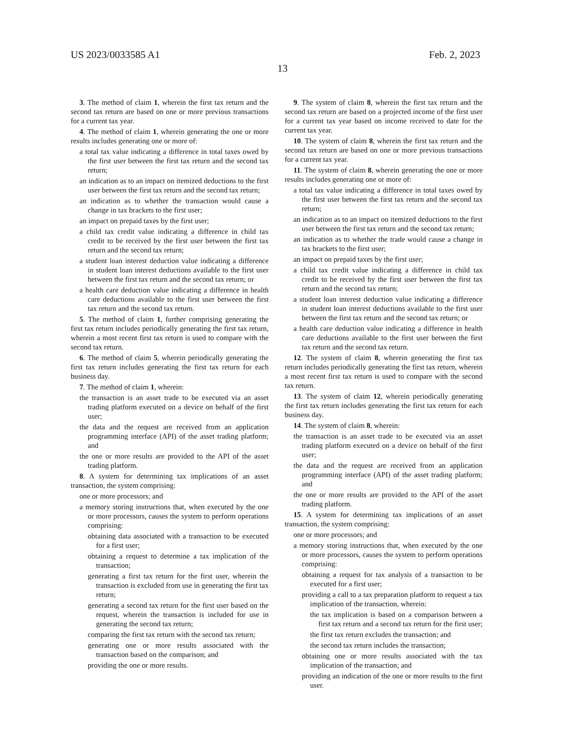US 2023/0033585 A1 Feb. 2, 2023
13
3. The method of claim 1, wherein the first tax return and the second tax return are based on one or more previous transactions for a current tax year.
4. The method of claim 1, wherein generating the one or more results includes generating one or more of:
a total tax value indicating a difference in total taxes owed by the first user between the first tax return and the second tax return;
an indication as to an impact on itemized deductions to the first user between the first tax return and the second tax return;
an indication as to whether the transaction would cause a change in tax brackets to the first user;
an impact on prepaid taxes by the first user;
a child tax credit value indicating a difference in child tax credit to be received by the first user between the first tax return and the second tax return;
a student loan interest deduction value indicating a difference in student loan interest deductions available to the first user between the first tax return and the second tax return; or
a health care deduction value indicating a difference in health care deductions available to the first user between the first tax return and the second tax return.
5. The method of claim 1, further comprising generating the first tax return includes periodically generating the first tax return, wherein a most recent first tax return is used to compare with the second tax return.
6. The method of claim 5, wherein periodically generating the first tax return includes generating the first tax return for each business day.
7. The method of claim 1, wherein:
the transaction is an asset trade to be executed via an asset trading platform executed on a device on behalf of the first user;
the data and the request are received from an application programming interface (API) of the asset trading platform; and
the one or more results are provided to the API of the asset trading platform.
8. A system for determining tax implications of an asset transaction, the system comprising:
one or more processors; and
a memory storing instructions that, when executed by the one or more processors, causes the system to perform operations comprising:
obtaining data associated with a transaction to be executed for a first user;
obtaining a request to determine a tax implication of the transaction;
generating a first tax return for the first user, wherein the transaction is excluded from use in generating the first tax return;
generating a second tax return for the first user based on the request, wherein the transaction is included for use in generating the second tax return;
comparing the first tax return with the second tax return;
generating one or more results associated with the transaction based on the comparison; and
providing the one or more results.
9. The system of claim 8, wherein the first tax return and the second tax return are based on a projected income of the first user for a current tax year based on income received to date for the current tax year.
10. The system of claim 8, wherein the first tax return and the second tax return are based on one or more previous transactions for a current tax year.
11. The system of claim 8, wherein generating the one or more results includes generating one or more of:
a total tax value indicating a difference in total taxes owed by the first user between the first tax return and the second tax return;
an indication as to an impact on itemized deductions to the first user between the first tax return and the second tax return;
an indication as to whether the trade would cause a change in tax brackets to the first user;
an impact on prepaid taxes by the first user;
a child tax credit value indicating a difference in child tax credit to be received by the first user between the first tax return and the second tax return;
a student loan interest deduction value indicating a difference in student loan interest deductions available to the first user between the first tax return and the second tax return; or
a health care deduction value indicating a difference in health care deductions available to the first user between the first tax return and the second tax return.
12. The system of claim 8, wherein generating the first tax return includes periodically generating the first tax return, wherein a most recent first tax return is used to compare with the second tax return.
13. The system of claim 12, wherein periodically generating the first tax return includes generating the first tax return for each business day.
14. The system of claim 8, wherein:
the transaction is an asset trade to be executed via an asset trading platform executed on a device on behalf of the first user;
the data and the request are received from an application programming interface (API) of the asset trading platform; and
the one or more results are provided to the API of the asset trading platform.
15. A system for determining tax implications of an asset transaction, the system comprising:
one or more processors; and
a memory storing instructions that, when executed by the one or more processors, causes the system to perform operations comprising:
obtaining a request for tax analysis of a transaction to be executed for a first user;
providing a call to a tax preparation platform to request a tax implication of the transaction, wherein:
the tax implication is based on a comparison between a first tax return and a second tax return for the first user;
the first tax return excludes the transaction; and
the second tax return includes the transaction;
obtaining one or more results associated with the tax implication of the transaction; and
providing an indication of the one or more results to the first user.